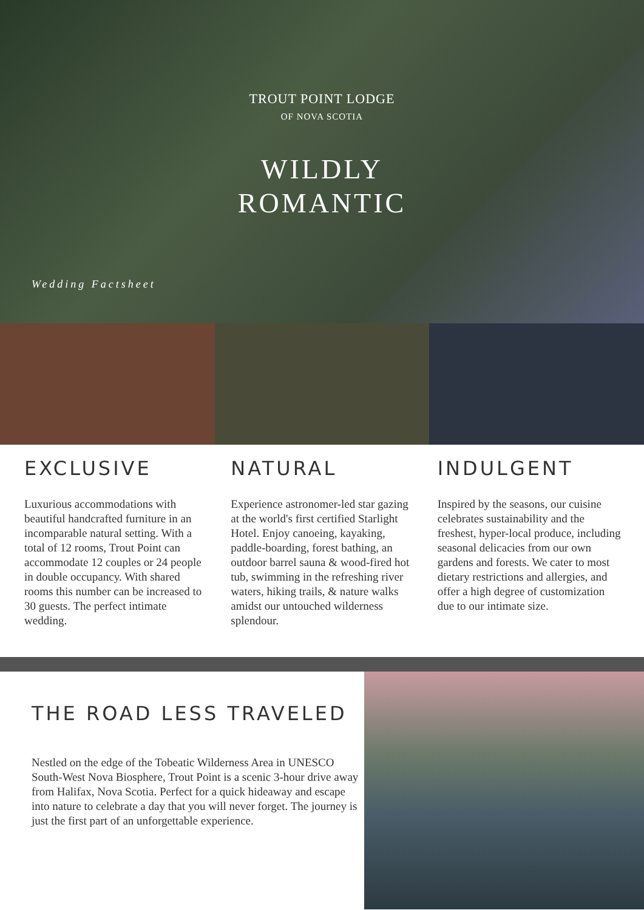TROUT POINT LODGE
OF NOVA SCOTIA
WILDLY
ROMANTIC
Wedding Factsheet
EXCLUSIVE
Luxurious accommodations with beautiful handcrafted furniture in an incomparable natural setting. With a total of 12 rooms, Trout Point can accommodate 12 couples or 24 people in double occupancy. With shared rooms this number can be increased to 30 guests. The perfect intimate wedding.
NATURAL
Experience astronomer-led star gazing at the world's first certified Starlight Hotel. Enjoy canoeing, kayaking, paddle-boarding, forest bathing, an outdoor barrel sauna & wood-fired hot tub, swimming in the refreshing river waters, hiking trails, & nature walks amidst our untouched wilderness splendour.
INDULGENT
Inspired by the seasons, our cuisine celebrates sustainability and the freshest, hyper-local produce, including seasonal delicacies from our own gardens and forests. We cater to most dietary restrictions and allergies, and offer a high degree of customization due to our intimate size.
THE ROAD LESS TRAVELED
Nestled on the edge of the Tobeatic Wilderness Area in UNESCO South-West Nova Biosphere, Trout Point is a scenic 3-hour drive away from Halifax, Nova Scotia. Perfect for a quick hideaway and escape into nature to celebrate a day that you will never forget. The journey is just the first part of an unforgettable experience.